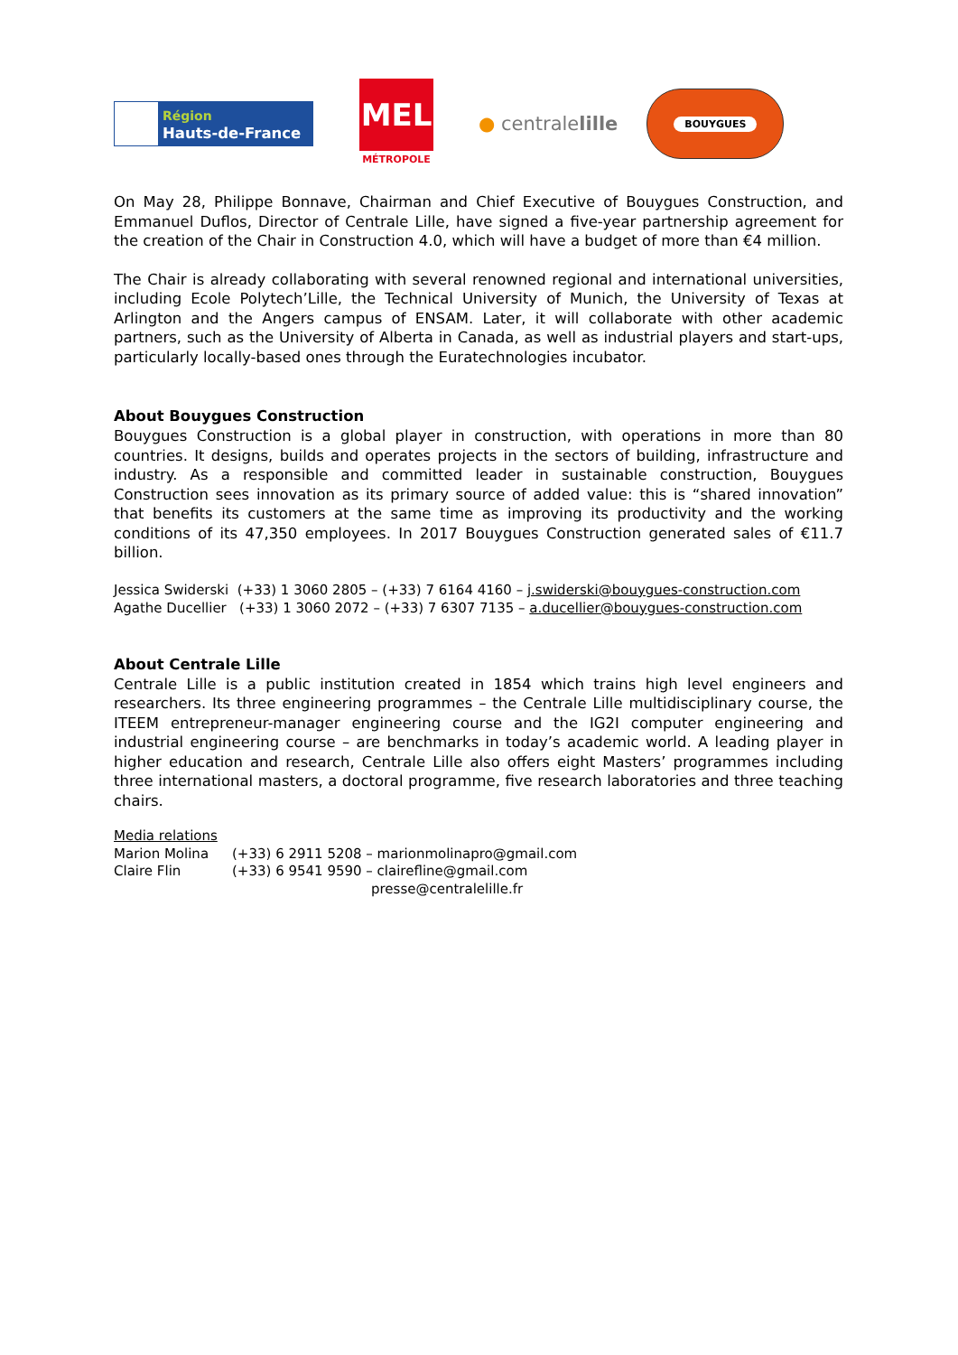Région
Hauts-de-France
MEL
MÉTROPOLE
● centralelille
BOUYGUES
On May 28, Philippe Bonnave, Chairman and Chief Executive of Bouygues Construction, and Emmanuel Duflos, Director of Centrale Lille, have signed a five-year partnership agreement for the creation of the Chair in Construction 4.0, which will have a budget of more than €4 million.
The Chair is already collaborating with several renowned regional and international universities, including Ecole Polytech’Lille, the Technical University of Munich, the University of Texas at Arlington and the Angers campus of ENSAM. Later, it will collaborate with other academic partners, such as the University of Alberta in Canada, as well as industrial players and start-ups, particularly locally-based ones through the Euratechnologies incubator.
About Bouygues Construction
Bouygues Construction is a global player in construction, with operations in more than 80 countries. It designs, builds and operates projects in the sectors of building, infrastructure and industry. As a responsible and committed leader in sustainable construction, Bouygues Construction sees innovation as its primary source of added value: this is “shared innovation” that benefits its customers at the same time as improving its productivity and the working conditions of its 47,350 employees. In 2017 Bouygues Construction generated sales of €11.7 billion.
Jessica Swiderski (+33) 1 3060 2805 – (+33) 7 6164 4160 – j.swiderski@bouygues-construction.com
Agathe Ducellier (+33) 1 3060 2072 – (+33) 7 6307 7135 – a.ducellier@bouygues-construction.com
About Centrale Lille
Centrale Lille is a public institution created in 1854 which trains high level engineers and researchers. Its three engineering programmes – the Centrale Lille multidisciplinary course, the ITEEM entrepreneur-manager engineering course and the IG2I computer engineering and industrial engineering course – are benchmarks in today’s academic world. A leading player in higher education and research, Centrale Lille also offers eight Masters’ programmes including three international masters, a doctoral programme, five research laboratories and three teaching chairs.
Media relations
Marion Molina
Claire Flin
(+33) 6 2911 5208 – marionmolinapro@gmail.com
(+33) 6 9541 9590 – clairefline@gmail.com
presse@centralelille.fr